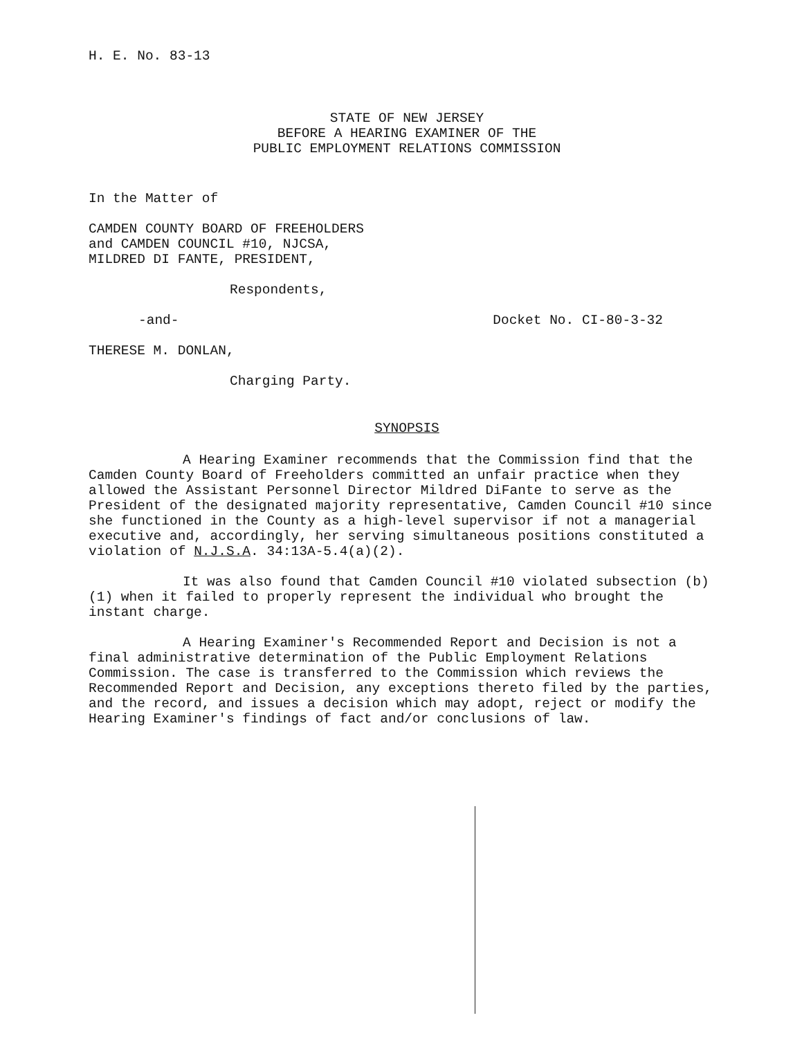H. E. No. 83-13
STATE OF NEW JERSEY
BEFORE A HEARING EXAMINER OF THE
PUBLIC EMPLOYMENT RELATIONS COMMISSION
In the Matter of
CAMDEN COUNTY BOARD OF FREEHOLDERS
and CAMDEN COUNCIL #10, NJCSA,
MILDRED DI FANTE, PRESIDENT,
Respondents,
-and- Docket No. CI-80-3-32
THERESE M. DONLAN,
Charging Party.
SYNOPSIS
A Hearing Examiner recommends that the Commission find that the Camden County Board of Freeholders committed an unfair practice when they allowed the Assistant Personnel Director Mildred DiFante to serve as the President of the designated majority representative, Camden Council #10 since she functioned in the County as a high-level supervisor if not a managerial executive and, accordingly, her serving simultaneous positions constituted a violation of N.J.S.A. 34:13A-5.4(a)(2).
It was also found that Camden Council #10 violated subsection (b)(1) when it failed to properly represent the individual who brought the instant charge.
A Hearing Examiner's Recommended Report and Decision is not a final administrative determination of the Public Employment Relations Commission. The case is transferred to the Commission which reviews the Recommended Report and Decision, any exceptions thereto filed by the parties, and the record, and issues a decision which may adopt, reject or modify the Hearing Examiner's findings of fact and/or conclusions of law.